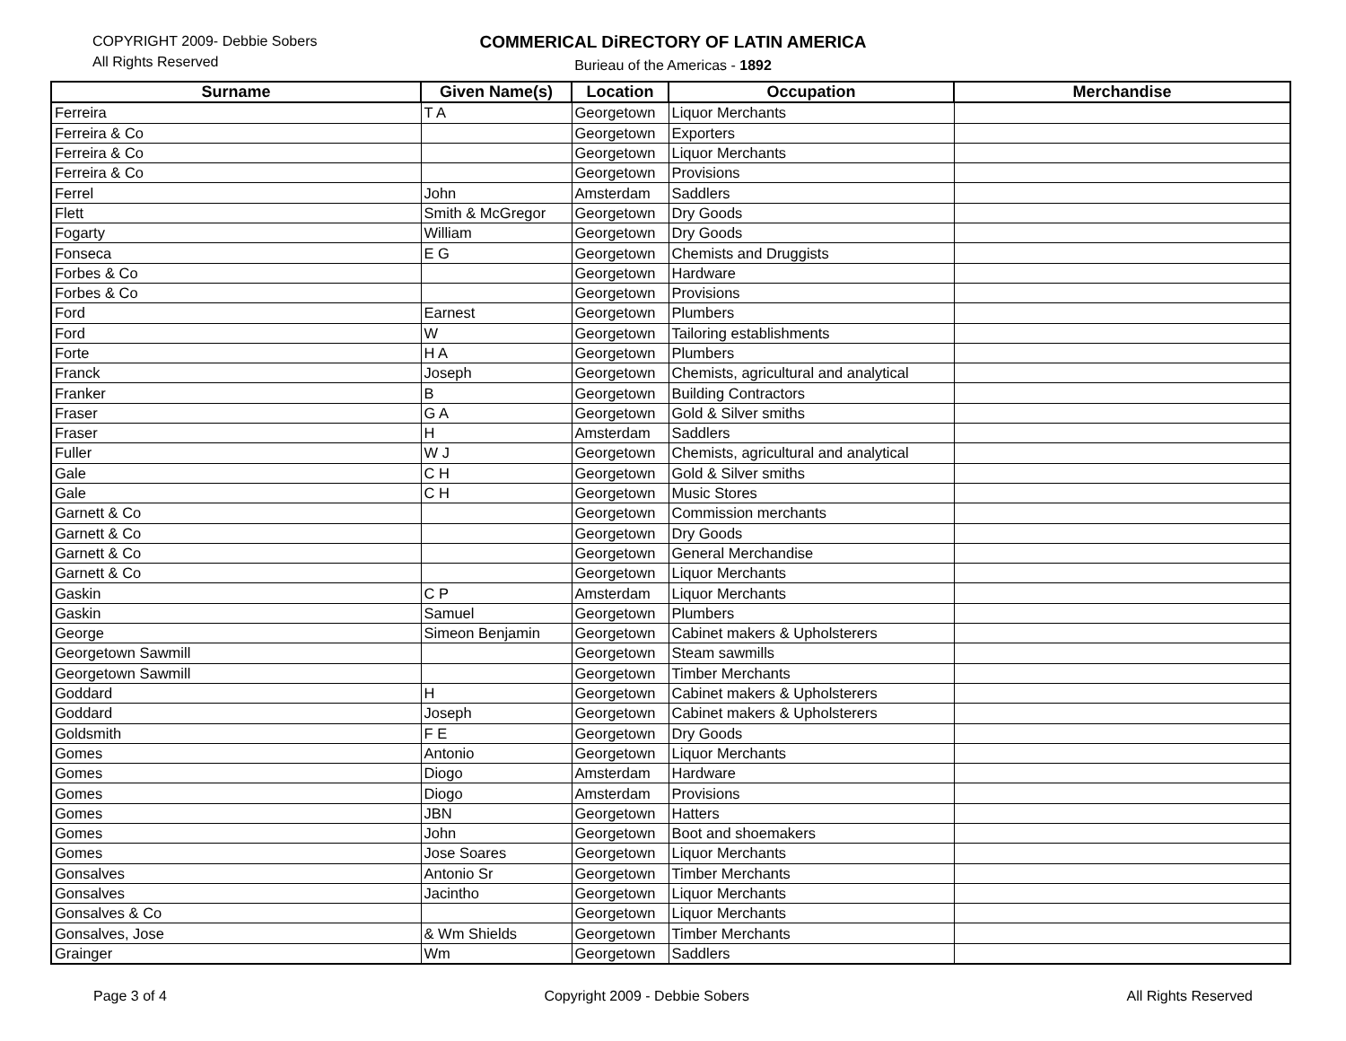COPYRIGHT 2009- Debbie Sobers
All Rights Reserved
COMMERICAL DiRECTORY OF LATIN AMERICA
Burieau of the Americas - 1892
| Surname | Given Name(s) | Location | Occupation | Merchandise |
| --- | --- | --- | --- | --- |
| Ferreira | T A | Georgetown | Liquor Merchants | |
| Ferreira & Co | | Georgetown | Exporters | |
| Ferreira & Co | | Georgetown | Liquor Merchants | |
| Ferreira & Co | | Georgetown | Provisions | |
| Ferrel | John | Amsterdam | Saddlers | |
| Flett | Smith & McGregor | Georgetown | Dry Goods | |
| Fogarty | William | Georgetown | Dry Goods | |
| Fonseca | E G | Georgetown | Chemists and Druggists | |
| Forbes & Co | | Georgetown | Hardware | |
| Forbes & Co | | Georgetown | Provisions | |
| Ford | Earnest | Georgetown | Plumbers | |
| Ford | W | Georgetown | Tailoring establishments | |
| Forte | H A | Georgetown | Plumbers | |
| Franck | Joseph | Georgetown | Chemists, agricultural and analytical | |
| Franker | B | Georgetown | Building Contractors | |
| Fraser | G A | Georgetown | Gold & Silver smiths | |
| Fraser | H | Amsterdam | Saddlers | |
| Fuller | W J | Georgetown | Chemists, agricultural and analytical | |
| Gale | C H | Georgetown | Gold & Silver smiths | |
| Gale | C H | Georgetown | Music Stores | |
| Garnett & Co | | Georgetown | Commission merchants | |
| Garnett & Co | | Georgetown | Dry Goods | |
| Garnett & Co | | Georgetown | General Merchandise | |
| Garnett & Co | | Georgetown | Liquor Merchants | |
| Gaskin | C P | Amsterdam | Liquor Merchants | |
| Gaskin | Samuel | Georgetown | Plumbers | |
| George | Simeon Benjamin | Georgetown | Cabinet makers & Upholsterers | |
| Georgetown Sawmill | | Georgetown | Steam sawmills | |
| Georgetown Sawmill | | Georgetown | Timber Merchants | |
| Goddard | H | Georgetown | Cabinet makers & Upholsterers | |
| Goddard | Joseph | Georgetown | Cabinet makers & Upholsterers | |
| Goldsmith | F E | Georgetown | Dry Goods | |
| Gomes | Antonio | Georgetown | Liquor Merchants | |
| Gomes | Diogo | Amsterdam | Hardware | |
| Gomes | Diogo | Amsterdam | Provisions | |
| Gomes | JBN | Georgetown | Hatters | |
| Gomes | John | Georgetown | Boot and shoemakers | |
| Gomes | Jose Soares | Georgetown | Liquor Merchants | |
| Gonsalves | Antonio Sr | Georgetown | Timber Merchants | |
| Gonsalves | Jacintho | Georgetown | Liquor Merchants | |
| Gonsalves & Co | | Georgetown | Liquor Merchants | |
| Gonsalves, Jose | & Wm Shields | Georgetown | Timber Merchants | |
| Grainger | Wm | Georgetown | Saddlers | |
Page 3 of 4 Copyright 2009 - Debbie Sobers All Rights Reserved